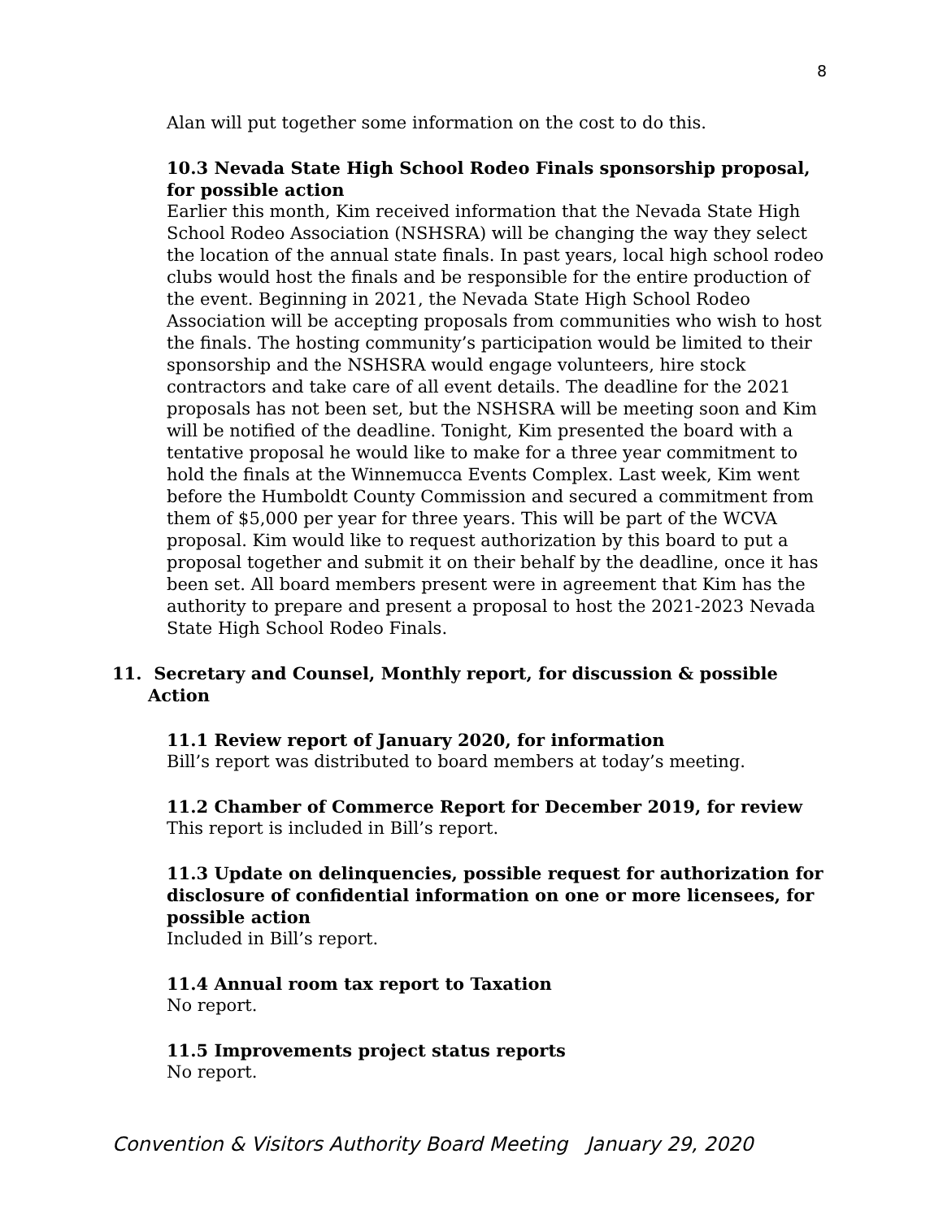8
Alan will put together some information on the cost to do this.
10.3 Nevada State High School Rodeo Finals sponsorship proposal, for possible action
Earlier this month, Kim received information that the Nevada State High School Rodeo Association (NSHSRA) will be changing the way they select the location of the annual state finals. In past years, local high school rodeo clubs would host the finals and be responsible for the entire production of the event. Beginning in 2021, the Nevada State High School Rodeo Association will be accepting proposals from communities who wish to host the finals. The hosting community’s participation would be limited to their sponsorship and the NSHSRA would engage volunteers, hire stock contractors and take care of all event details. The deadline for the 2021 proposals has not been set, but the NSHSRA will be meeting soon and Kim will be notified of the deadline. Tonight, Kim presented the board with a tentative proposal he would like to make for a three year commitment to hold the finals at the Winnemucca Events Complex. Last week, Kim went before the Humboldt County Commission and secured a commitment from them of $5,000 per year for three years. This will be part of the WCVA proposal. Kim would like to request authorization by this board to put a proposal together and submit it on their behalf by the deadline, once it has been set. All board members present were in agreement that Kim has the authority to prepare and present a proposal to host the 2021-2023 Nevada State High School Rodeo Finals.
11. Secretary and Counsel, Monthly report, for discussion & possible Action
11.1 Review report of January 2020, for information
Bill’s report was distributed to board members at today’s meeting.
11.2 Chamber of Commerce Report for December 2019, for review
This report is included in Bill’s report.
11.3 Update on delinquencies, possible request for authorization for disclosure of confidential information on one or more licensees, for possible action
Included in Bill’s report.
11.4 Annual room tax report to Taxation
No report.
11.5 Improvements project status reports
No report.
Convention & Visitors Authority Board Meeting January 29, 2020